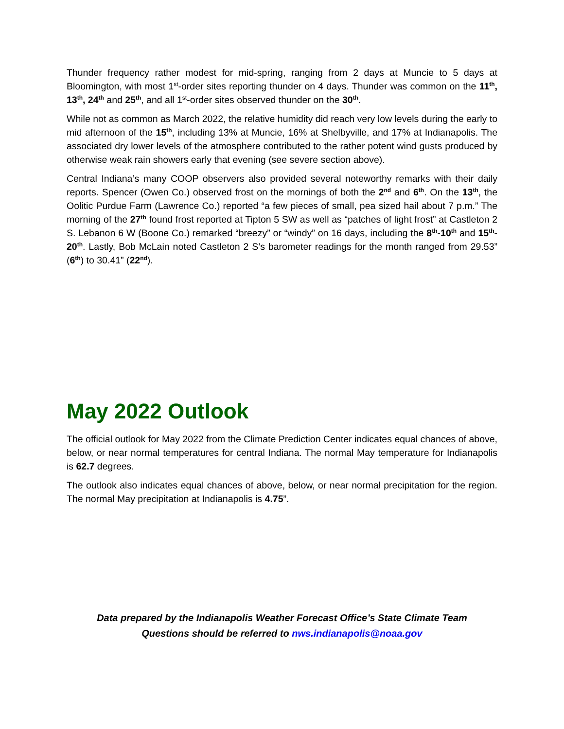Thunder frequency rather modest for mid-spring, ranging from 2 days at Muncie to 5 days at Bloomington, with most 1<sup>st</sup>-order sites reporting thunder on 4 days. Thunder was common on the 11<sup>th</sup>, 13<sup>th</sup>, 24<sup>th</sup> and 25<sup>th</sup>, and all 1<sup>st</sup>-order sites observed thunder on the 30<sup>th</sup>.
While not as common as March 2022, the relative humidity did reach very low levels during the early to mid afternoon of the 15<sup>th</sup>, including 13% at Muncie, 16% at Shelbyville, and 17% at Indianapolis. The associated dry lower levels of the atmosphere contributed to the rather potent wind gusts produced by otherwise weak rain showers early that evening (see severe section above).
Central Indiana’s many COOP observers also provided several noteworthy remarks with their daily reports. Spencer (Owen Co.) observed frost on the mornings of both the 2<sup>nd</sup> and 6<sup>th</sup>. On the 13<sup>th</sup>, the Oolitic Purdue Farm (Lawrence Co.) reported “a few pieces of small, pea sized hail about 7 p.m.” The morning of the 27<sup>th</sup> found frost reported at Tipton 5 SW as well as “patches of light frost” at Castleton 2 S. Lebanon 6 W (Boone Co.) remarked “breezy” or “windy” on 16 days, including the 8<sup>th</sup>-10<sup>th</sup> and 15<sup>th</sup>-20<sup>th</sup>. Lastly, Bob McLain noted Castleton 2 S’s barometer readings for the month ranged from 29.53” (6<sup>th</sup>) to 30.41” (22<sup>nd</sup>).
May 2022 Outlook
The official outlook for May 2022 from the Climate Prediction Center indicates equal chances of above, below, or near normal temperatures for central Indiana. The normal May temperature for Indianapolis is 62.7 degrees.
The outlook also indicates equal chances of above, below, or near normal precipitation for the region. The normal May precipitation at Indianapolis is 4.75”.
Data prepared by the Indianapolis Weather Forecast Office’s State Climate Team
Questions should be referred to nws.indianapolis@noaa.gov